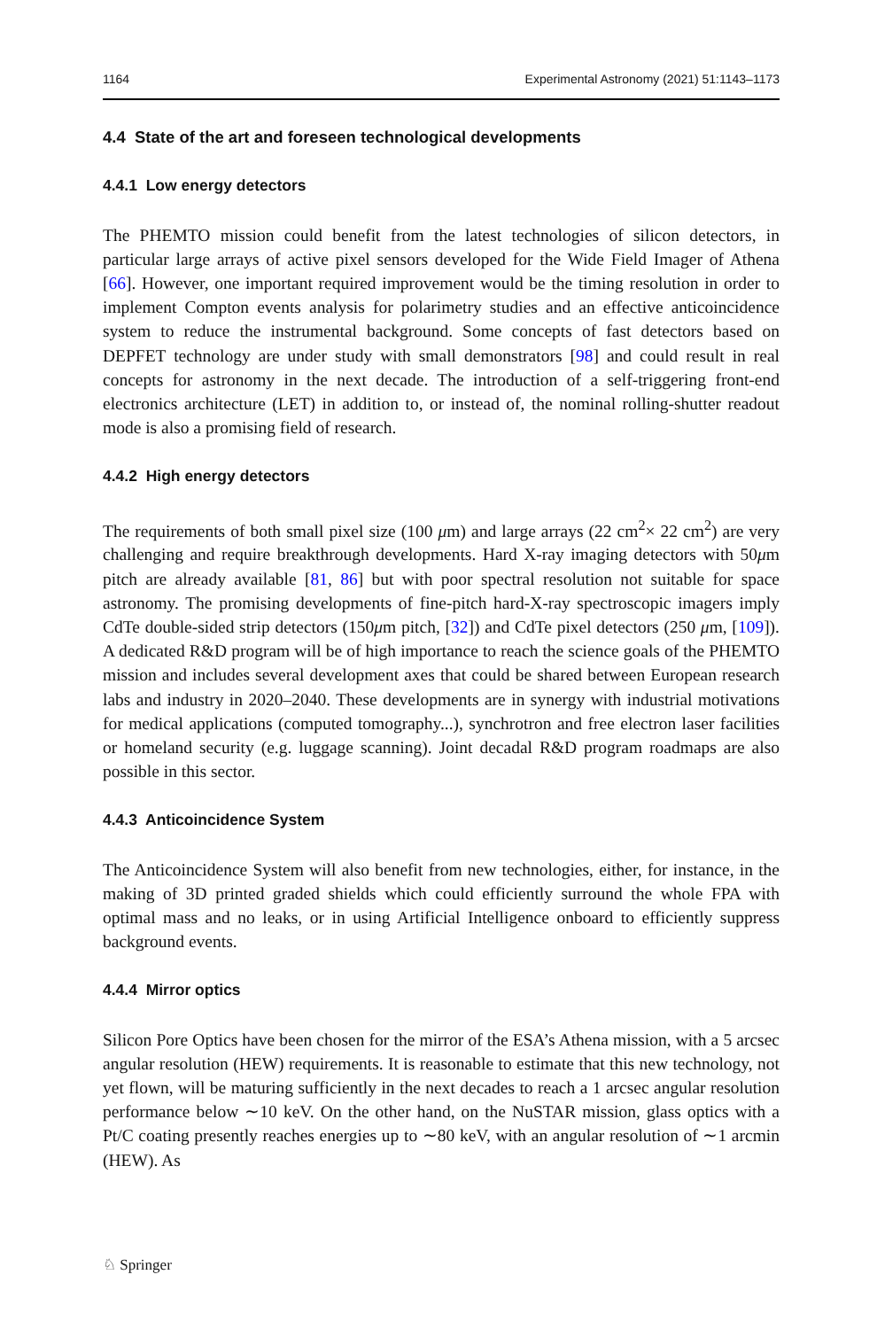1164 Experimental Astronomy (2021) 51:1143–1173
4.4 State of the art and foreseen technological developments
4.4.1 Low energy detectors
The PHEMTO mission could benefit from the latest technologies of silicon detectors, in particular large arrays of active pixel sensors developed for the Wide Field Imager of Athena [66]. However, one important required improvement would be the timing resolution in order to implement Compton events analysis for polarimetry studies and an effective anticoincidence system to reduce the instrumental background. Some concepts of fast detectors based on DEPFET technology are under study with small demonstrators [98] and could result in real concepts for astronomy in the next decade. The introduction of a self-triggering front-end electronics architecture (LET) in addition to, or instead of, the nominal rolling-shutter readout mode is also a promising field of research.
4.4.2 High energy detectors
The requirements of both small pixel size (100 μm) and large arrays (22 cm<sup>2</sup>× 22 cm<sup>2</sup>) are very challenging and require breakthrough developments. Hard X-ray imaging detectors with 50μm pitch are already available [81, 86] but with poor spectral resolution not suitable for space astronomy. The promising developments of fine-pitch hard-X-ray spectroscopic imagers imply CdTe double-sided strip detectors (150μm pitch, [32]) and CdTe pixel detectors (250 μm, [109]). A dedicated R&D program will be of high importance to reach the science goals of the PHEMTO mission and includes several development axes that could be shared between European research labs and industry in 2020–2040. These developments are in synergy with industrial motivations for medical applications (computed tomography...), synchrotron and free electron laser facilities or homeland security (e.g. luggage scanning). Joint decadal R&D program roadmaps are also possible in this sector.
4.4.3 Anticoincidence System
The Anticoincidence System will also benefit from new technologies, either, for instance, in the making of 3D printed graded shields which could efficiently surround the whole FPA with optimal mass and no leaks, or in using Artificial Intelligence onboard to efficiently suppress background events.
4.4.4 Mirror optics
Silicon Pore Optics have been chosen for the mirror of the ESA’s Athena mission, with a 5 arcsec angular resolution (HEW) requirements. It is reasonable to estimate that this new technology, not yet flown, will be maturing sufficiently in the next decades to reach a 1 arcsec angular resolution performance below ∼10 keV. On the other hand, on the NuSTAR mission, glass optics with a Pt/C coating presently reaches energies up to ∼80 keV, with an angular resolution of ∼1 arcmin (HEW). As
♘ Springer